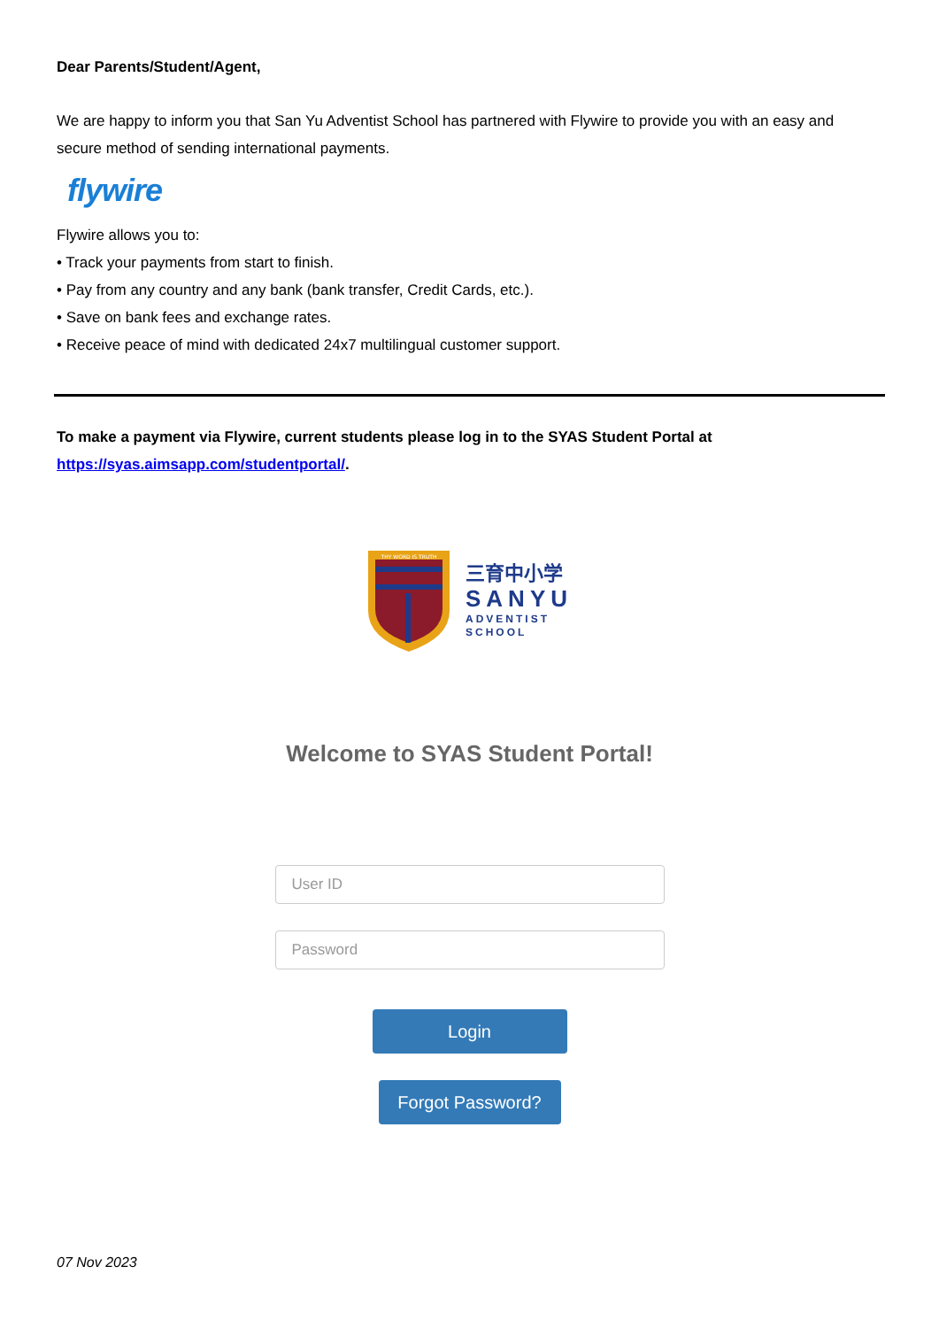Dear Parents/Student/Agent,
We are happy to inform you that San Yu Adventist School has partnered with Flywire to provide you with an easy and secure method of sending international payments.
flywire
Flywire allows you to:
• Track your payments from start to finish.
• Pay from any country and any bank (bank transfer, Credit Cards, etc.).
• Save on bank fees and exchange rates.
• Receive peace of mind with dedicated 24x7 multilingual customer support.
To make a payment via Flywire, current students please log in to the SYAS Student Portal at https://syas.aimsapp.com/studentportal/.
THY WORD IS TRUTH
三育中小学
SANYU
ADVENTIST
SCHOOL
Welcome to SYAS Student Portal!
User ID
Password
Login
Forgot Password?
07 Nov 2023